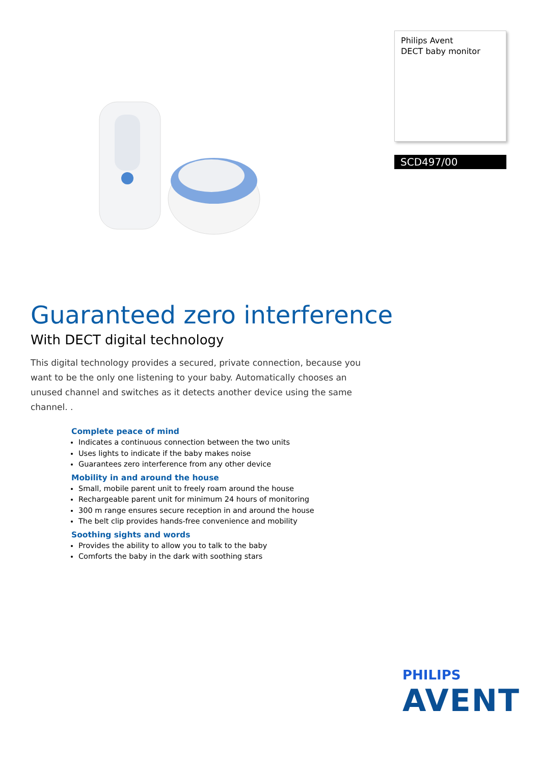Philips Avent
DECT baby monitor
SCD497/00
Guaranteed zero interference
With DECT digital technology
This digital technology provides a secured, private connection, because you want to be the only one listening to your baby. Automatically chooses an unused channel and switches as it detects another device using the same channel. .
Complete peace of mind
Indicates a continuous connection between the two units
Uses lights to indicate if the baby makes noise
Guarantees zero interference from any other device
Mobility in and around the house
Small, mobile parent unit to freely roam around the house
Rechargeable parent unit for minimum 24 hours of monitoring
300 m range ensures secure reception in and around the house
The belt clip provides hands-free convenience and mobility
Soothing sights and words
Provides the ability to allow you to talk to the baby
Comforts the baby in the dark with soothing stars
PHILIPS
AVENT